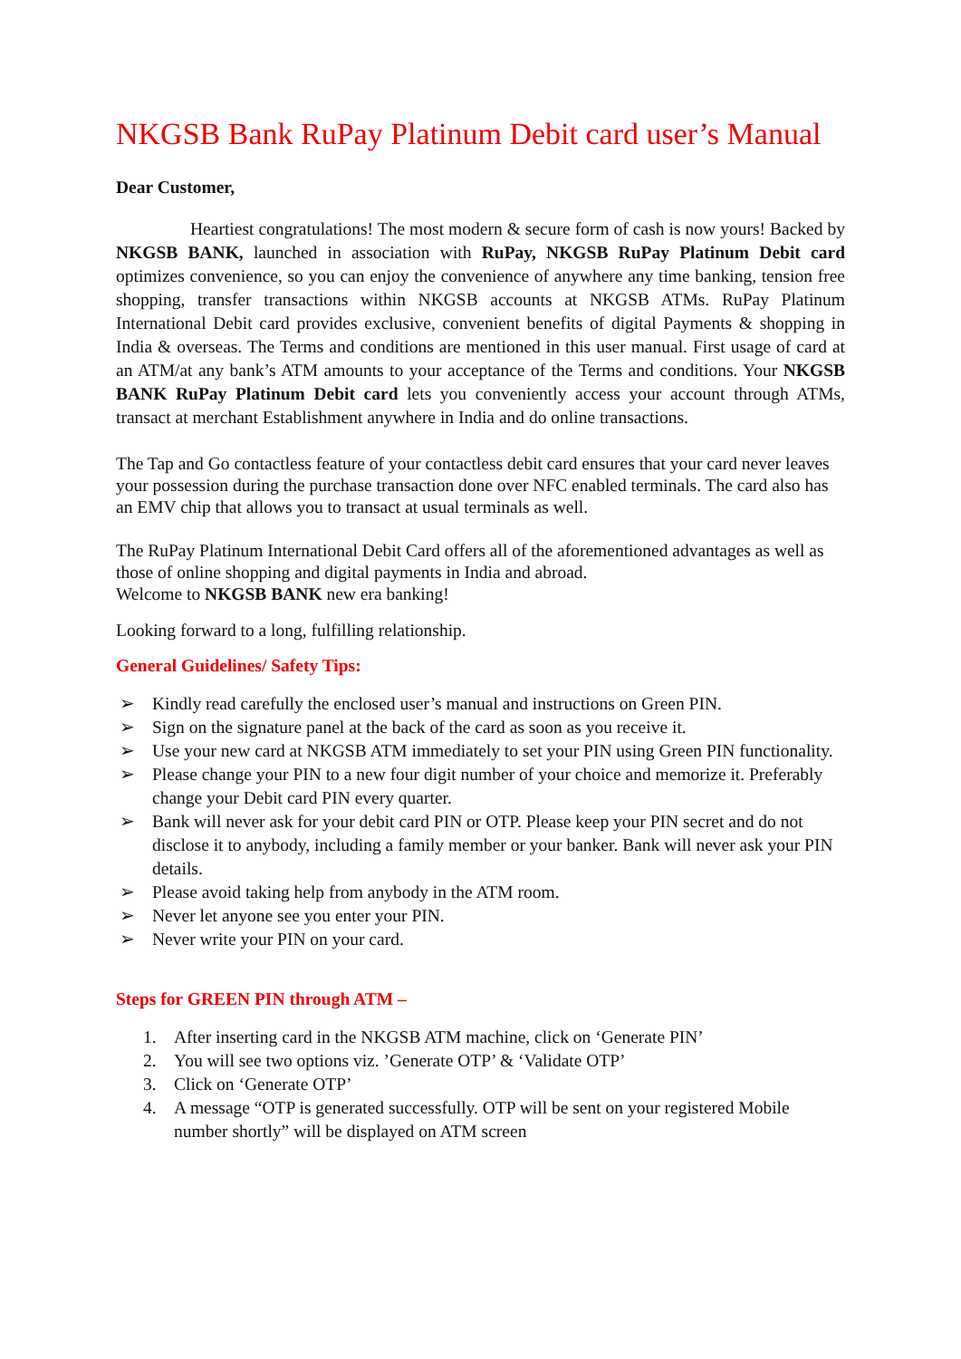NKGSB Bank RuPay Platinum Debit card user’s Manual
Dear Customer,
Heartiest congratulations! The most modern & secure form of cash is now yours! Backed by NKGSB BANK, launched in association with RuPay, NKGSB RuPay Platinum Debit card optimizes convenience, so you can enjoy the convenience of anywhere any time banking, tension free shopping, transfer transactions within NKGSB accounts at NKGSB ATMs. RuPay Platinum International Debit card provides exclusive, convenient benefits of digital Payments & shopping in India & overseas. The Terms and conditions are mentioned in this user manual. First usage of card at an ATM/at any bank’s ATM amounts to your acceptance of the Terms and conditions. Your NKGSB BANK RuPay Platinum Debit card lets you conveniently access your account through ATMs, transact at merchant Establishment anywhere in India and do online transactions.
The Tap and Go contactless feature of your contactless debit card ensures that your card never leaves your possession during the purchase transaction done over NFC enabled terminals. The card also has an EMV chip that allows you to transact at usual terminals as well.
The RuPay Platinum International Debit Card offers all of the aforementioned advantages as well as those of online shopping and digital payments in India and abroad.
Welcome to NKGSB BANK new era banking!
Looking forward to a long, fulfilling relationship.
General Guidelines/ Safety Tips:
➢ Kindly read carefully the enclosed user’s manual and instructions on Green PIN.
➢ Sign on the signature panel at the back of the card as soon as you receive it.
➢ Use your new card at NKGSB ATM immediately to set your PIN using Green PIN functionality.
➢ Please change your PIN to a new four digit number of your choice and memorize it. Preferably change your Debit card PIN every quarter.
➢ Bank will never ask for your debit card PIN or OTP. Please keep your PIN secret and do not disclose it to anybody, including a family member or your banker. Bank will never ask your PIN details.
➢ Please avoid taking help from anybody in the ATM room.
➢ Never let anyone see you enter your PIN.
➢ Never write your PIN on your card.
Steps for GREEN PIN through ATM –
1. After inserting card in the NKGSB ATM machine, click on ‘Generate PIN’
2. You will see two options viz. ’Generate OTP’ & ‘Validate OTP’
3. Click on ‘Generate OTP’
4. A message “OTP is generated successfully. OTP will be sent on your registered Mobile number shortly” will be displayed on ATM screen